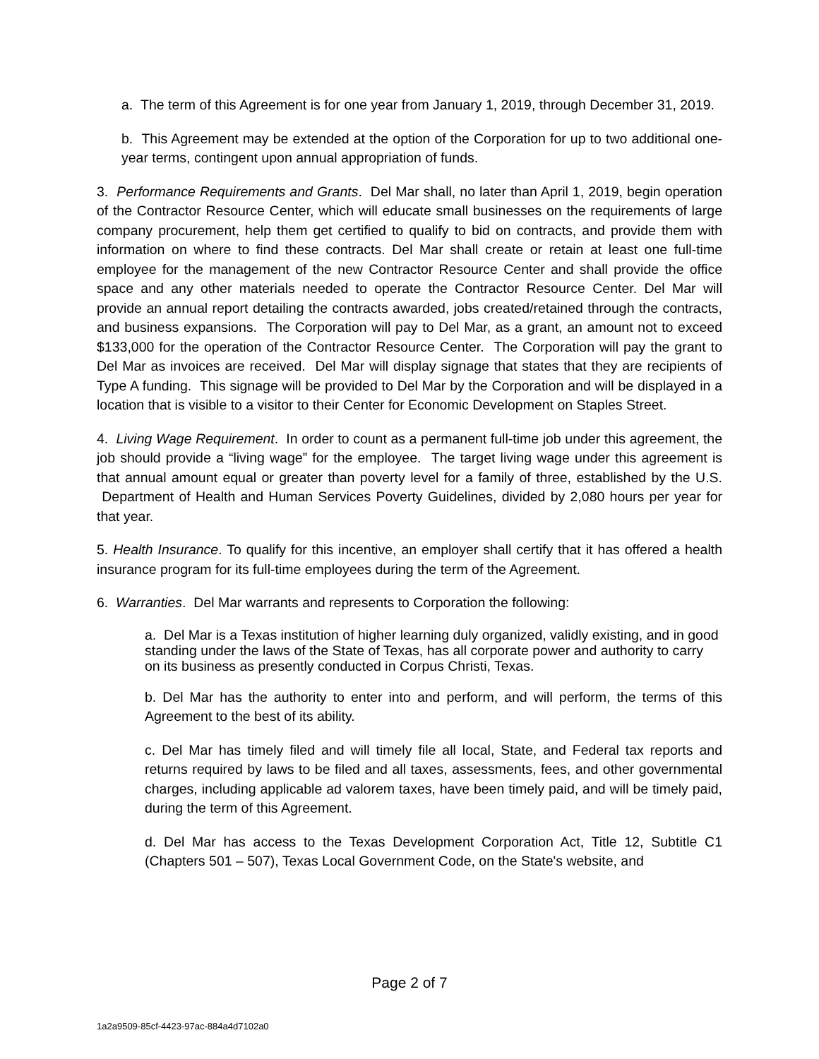a. The term of this Agreement is for one year from January 1, 2019, through December 31, 2019.
b. This Agreement may be extended at the option of the Corporation for up to two additional one-year terms, contingent upon annual appropriation of funds.
3. Performance Requirements and Grants. Del Mar shall, no later than April 1, 2019, begin operation of the Contractor Resource Center, which will educate small businesses on the requirements of large company procurement, help them get certified to qualify to bid on contracts, and provide them with information on where to find these contracts. Del Mar shall create or retain at least one full-time employee for the management of the new Contractor Resource Center and shall provide the office space and any other materials needed to operate the Contractor Resource Center. Del Mar will provide an annual report detailing the contracts awarded, jobs created/retained through the contracts, and business expansions. The Corporation will pay to Del Mar, as a grant, an amount not to exceed $133,000 for the operation of the Contractor Resource Center. The Corporation will pay the grant to Del Mar as invoices are received. Del Mar will display signage that states that they are recipients of Type A funding. This signage will be provided to Del Mar by the Corporation and will be displayed in a location that is visible to a visitor to their Center for Economic Development on Staples Street.
4. Living Wage Requirement. In order to count as a permanent full-time job under this agreement, the job should provide a “living wage” for the employee. The target living wage under this agreement is that annual amount equal or greater than poverty level for a family of three, established by the U.S. Department of Health and Human Services Poverty Guidelines, divided by 2,080 hours per year for that year.
5. Health Insurance. To qualify for this incentive, an employer shall certify that it has offered a health insurance program for its full-time employees during the term of the Agreement.
6. Warranties. Del Mar warrants and represents to Corporation the following:
a. Del Mar is a Texas institution of higher learning duly organized, validly existing, and in good standing under the laws of the State of Texas, has all corporate power and authority to carry on its business as presently conducted in Corpus Christi, Texas.
b. Del Mar has the authority to enter into and perform, and will perform, the terms of this Agreement to the best of its ability.
c. Del Mar has timely filed and will timely file all local, State, and Federal tax reports and returns required by laws to be filed and all taxes, assessments, fees, and other governmental charges, including applicable ad valorem taxes, have been timely paid, and will be timely paid, during the term of this Agreement.
d. Del Mar has access to the Texas Development Corporation Act, Title 12, Subtitle C1 (Chapters 501 – 507), Texas Local Government Code, on the State's website, and
Page 2 of 7
1a2a9509-85cf-4423-97ac-884a4d7102a0